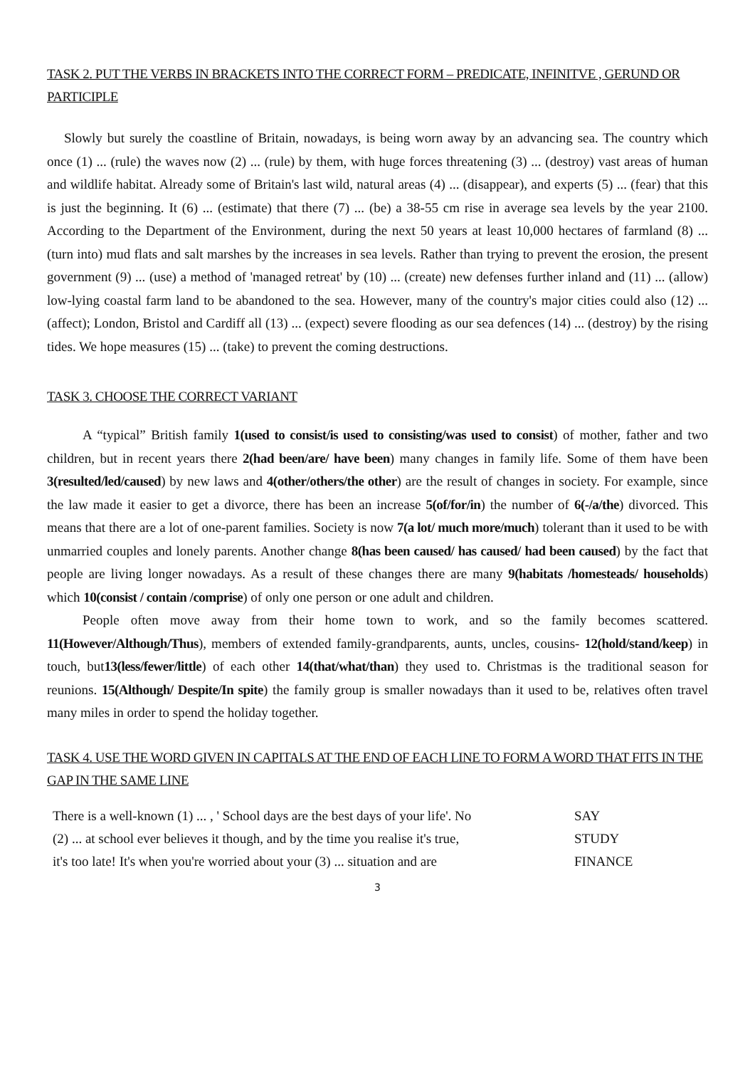TASK 2. PUT THE VERBS IN BRACKETS INTO THE CORRECT FORM – PREDICATE, INFINITVE , GERUND OR PARTICIPLE
Slowly but surely the coastline of Britain, nowadays, is being worn away by an advancing sea. The country which once (1) ... (rule) the waves now (2) ... (rule) by them, with huge forces threatening (3) ... (destroy) vast areas of human and wildlife habitat. Already some of Britain's last wild, natural areas (4) ... (disappear), and experts (5) ... (fear) that this is just the beginning. It (6) ... (estimate) that there (7) ... (be) a 38-55 cm rise in average sea levels by the year 2100. According to the Department of the Environment, during the next 50 years at least 10,000 hectares of farmland (8) ... (turn into) mud flats and salt marshes by the increases in sea levels. Rather than trying to prevent the erosion, the present government (9) ... (use) a method of 'managed retreat' by (10) ... (create) new defenses further inland and (11) ... (allow) low-lying coastal farm land to be abandoned to the sea. However, many of the country's major cities could also (12) ... (affect); London, Bristol and Cardiff all (13) ... (expect) severe flooding as our sea defences (14) ... (destroy) by the rising tides. We hope measures (15) ... (take) to prevent the coming destructions.
TASK 3. CHOOSE THE CORRECT VARIANT
A “typical” British family 1(used to consist/is used to consisting/was used to consist) of mother, father and two children, but in recent years there 2(had been/are/ have been) many changes in family life. Some of them have been 3(resulted/led/caused) by new laws and 4(other/others/the other) are the result of changes in society. For example, since the law made it easier to get a divorce, there has been an increase 5(of/for/in) the number of 6(-/a/the) divorced. This means that there are a lot of one-parent families. Society is now 7(a lot/ much more/much) tolerant than it used to be with unmarried couples and lonely parents. Another change 8(has been caused/ has caused/ had been caused) by the fact that people are living longer nowadays. As a result of these changes there are many 9(habitats /homesteads/ households) which 10(consist / contain /comprise) of only one person or one adult and children.
People often move away from their home town to work, and so the family becomes scattered. 11(However/Although/Thus), members of extended family-grandparents, aunts, uncles, cousins- 12(hold/stand/keep) in touch, but13(less/fewer/little) of each other 14(that/what/than) they used to. Christmas is the traditional season for reunions. 15(Although/ Despite/In spite) the family group is smaller nowadays than it used to be, relatives often travel many miles in order to spend the holiday together.
TASK 4. USE THE WORD GIVEN IN CAPITALS AT THE END OF EACH LINE TO FORM A WORD THAT FITS IN THE GAP IN THE SAME LINE
| There is a well-known (1) ... , ' School days are the best days of your life'. No | SAY |
| (2) ... at school ever believes it though, and by the time you realise it's true, | STUDY |
| it's too late! It's when you're worried about your (3) ... situation and are | FINANCE |
3